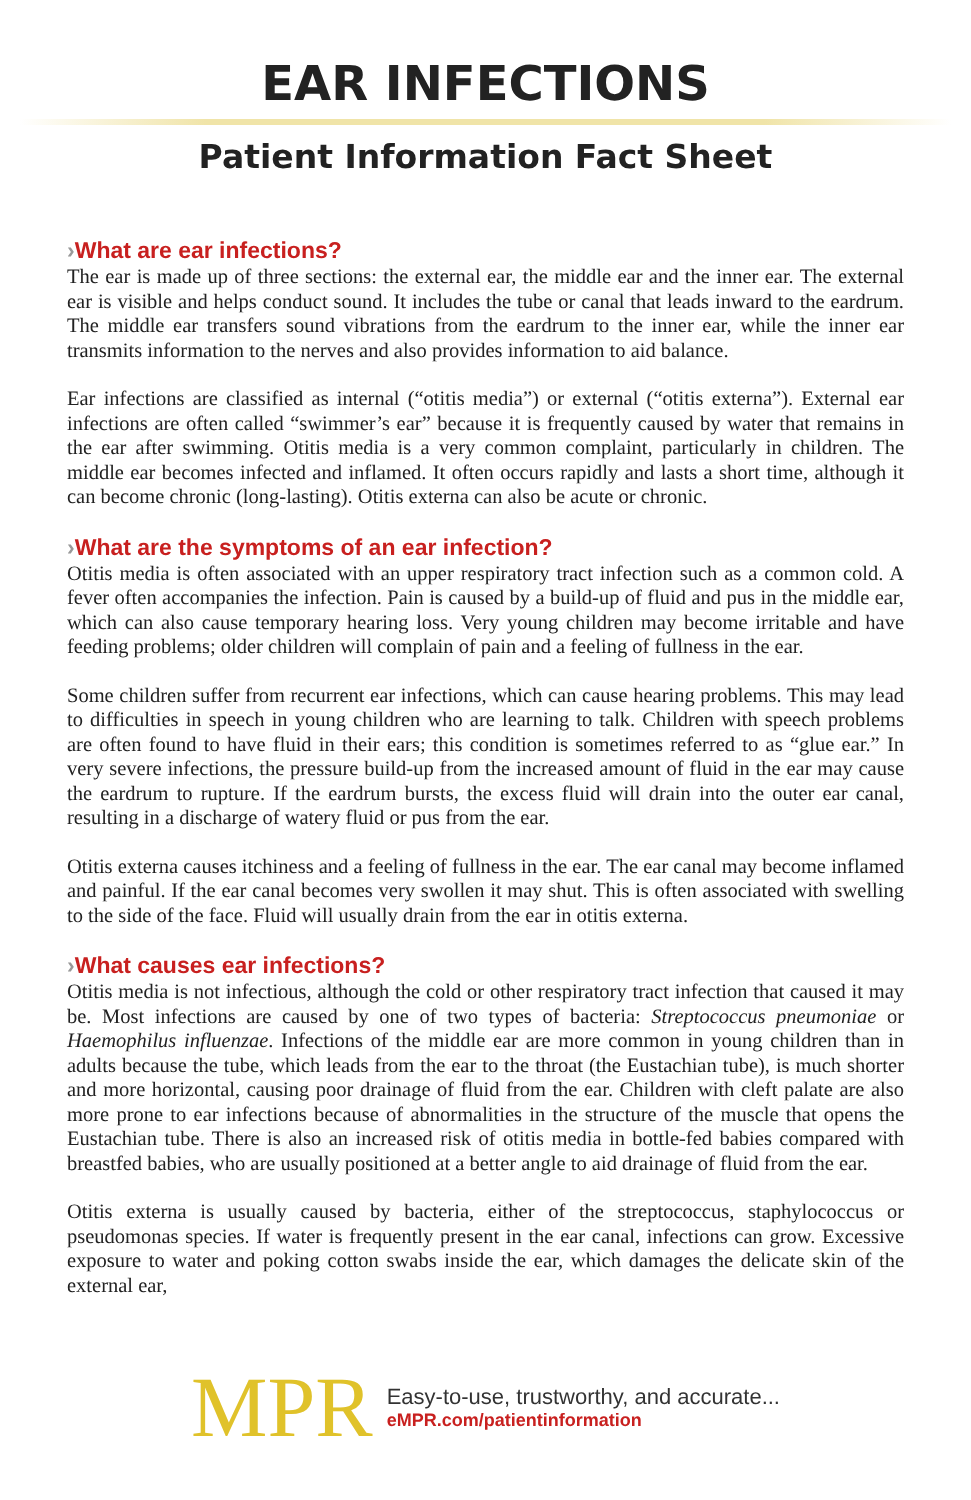EAR INFECTIONS
Patient Information Fact Sheet
›What are ear infections?
The ear is made up of three sections: the external ear, the middle ear and the inner ear. The external ear is visible and helps conduct sound. It includes the tube or canal that leads inward to the eardrum. The middle ear transfers sound vibrations from the eardrum to the inner ear, while the inner ear transmits information to the nerves and also provides information to aid balance.
Ear infections are classified as internal (“otitis media”) or external (“otitis externa”). External ear infections are often called “swimmer’s ear” because it is frequently caused by water that remains in the ear after swimming. Otitis media is a very common complaint, particularly in children. The middle ear becomes infected and inflamed. It often occurs rapidly and lasts a short time, although it can become chronic (long-lasting). Otitis externa can also be acute or chronic.
›What are the symptoms of an ear infection?
Otitis media is often associated with an upper respiratory tract infection such as a common cold. A fever often accompanies the infection. Pain is caused by a build-up of fluid and pus in the middle ear, which can also cause temporary hearing loss. Very young children may become irritable and have feeding problems; older children will complain of pain and a feeling of fullness in the ear.
Some children suffer from recurrent ear infections, which can cause hearing problems. This may lead to difficulties in speech in young children who are learning to talk. Children with speech problems are often found to have fluid in their ears; this condition is sometimes referred to as “glue ear.” In very severe infections, the pressure build-up from the increased amount of fluid in the ear may cause the eardrum to rupture. If the eardrum bursts, the excess fluid will drain into the outer ear canal, resulting in a discharge of watery fluid or pus from the ear.
Otitis externa causes itchiness and a feeling of fullness in the ear. The ear canal may become inflamed and painful. If the ear canal becomes very swollen it may shut. This is often associated with swelling to the side of the face. Fluid will usually drain from the ear in otitis externa.
›What causes ear infections?
Otitis media is not infectious, although the cold or other respiratory tract infection that caused it may be. Most infections are caused by one of two types of bacteria: Streptococcus pneumoniae or Haemophilus influenzae. Infections of the middle ear are more common in young children than in adults because the tube, which leads from the ear to the throat (the Eustachian tube), is much shorter and more horizontal, causing poor drainage of fluid from the ear. Children with cleft palate are also more prone to ear infections because of abnormalities in the structure of the muscle that opens the Eustachian tube. There is also an increased risk of otitis media in bottle-fed babies compared with breastfed babies, who are usually positioned at a better angle to aid drainage of fluid from the ear.
Otitis externa is usually caused by bacteria, either of the streptococcus, staphylococcus or pseudomonas species. If water is frequently present in the ear canal, infections can grow. Excessive exposure to water and poking cotton swabs inside the ear, which damages the delicate skin of the external ear,
MPR
Easy-to-use, trustworthy, and accurate...
eMPR.com/patientinformation